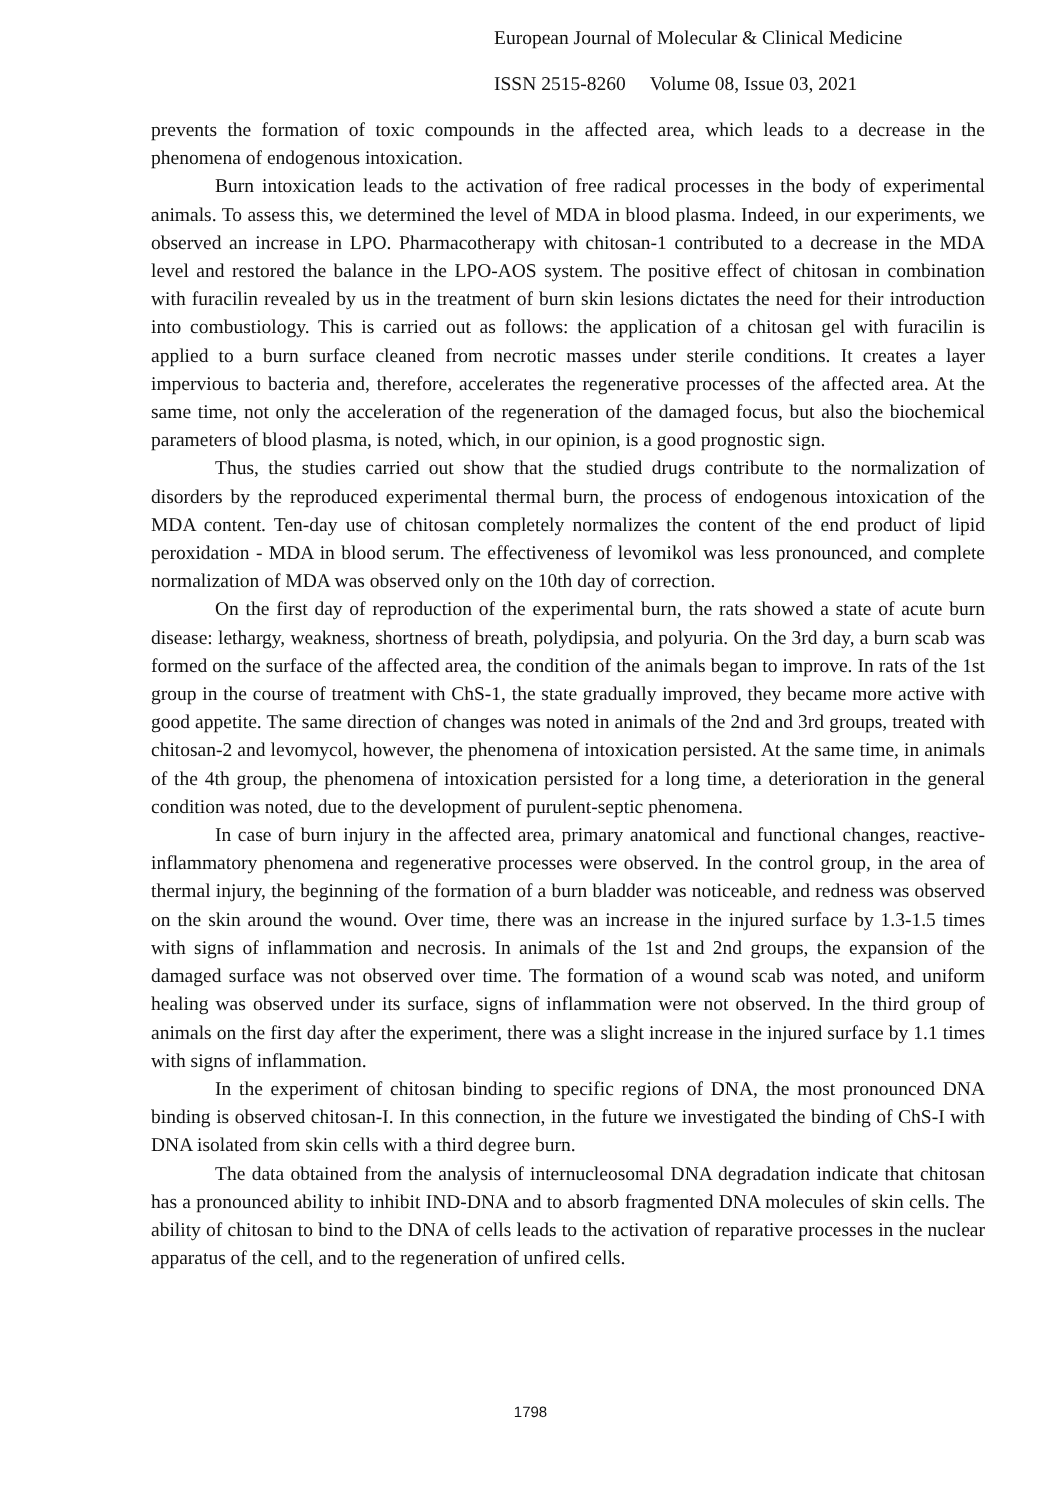European Journal of Molecular & Clinical Medicine
ISSN 2515-8260 Volume 08, Issue 03, 2021
prevents the formation of toxic compounds in the affected area, which leads to a decrease in the phenomena of endogenous intoxication.
Burn intoxication leads to the activation of free radical processes in the body of experimental animals. To assess this, we determined the level of MDA in blood plasma. Indeed, in our experiments, we observed an increase in LPO. Pharmacotherapy with chitosan-1 contributed to a decrease in the MDA level and restored the balance in the LPO-AOS system. The positive effect of chitosan in combination with furacilin revealed by us in the treatment of burn skin lesions dictates the need for their introduction into combustiology. This is carried out as follows: the application of a chitosan gel with furacilin is applied to a burn surface cleaned from necrotic masses under sterile conditions. It creates a layer impervious to bacteria and, therefore, accelerates the regenerative processes of the affected area. At the same time, not only the acceleration of the regeneration of the damaged focus, but also the biochemical parameters of blood plasma, is noted, which, in our opinion, is a good prognostic sign.
Thus, the studies carried out show that the studied drugs contribute to the normalization of disorders by the reproduced experimental thermal burn, the process of endogenous intoxication of the MDA content. Ten-day use of chitosan completely normalizes the content of the end product of lipid peroxidation - MDA in blood serum. The effectiveness of levomikol was less pronounced, and complete normalization of MDA was observed only on the 10th day of correction.
On the first day of reproduction of the experimental burn, the rats showed a state of acute burn disease: lethargy, weakness, shortness of breath, polydipsia, and polyuria. On the 3rd day, a burn scab was formed on the surface of the affected area, the condition of the animals began to improve. In rats of the 1st group in the course of treatment with ChS-1, the state gradually improved, they became more active with good appetite. The same direction of changes was noted in animals of the 2nd and 3rd groups, treated with chitosan-2 and levomycol, however, the phenomena of intoxication persisted. At the same time, in animals of the 4th group, the phenomena of intoxication persisted for a long time, a deterioration in the general condition was noted, due to the development of purulent-septic phenomena.
In case of burn injury in the affected area, primary anatomical and functional changes, reactive-inflammatory phenomena and regenerative processes were observed. In the control group, in the area of thermal injury, the beginning of the formation of a burn bladder was noticeable, and redness was observed on the skin around the wound. Over time, there was an increase in the injured surface by 1.3-1.5 times with signs of inflammation and necrosis. In animals of the 1st and 2nd groups, the expansion of the damaged surface was not observed over time. The formation of a wound scab was noted, and uniform healing was observed under its surface, signs of inflammation were not observed. In the third group of animals on the first day after the experiment, there was a slight increase in the injured surface by 1.1 times with signs of inflammation.
In the experiment of chitosan binding to specific regions of DNA, the most pronounced DNA binding is observed chitosan-I. In this connection, in the future we investigated the binding of ChS-I with DNA isolated from skin cells with a third degree burn.
The data obtained from the analysis of internucleosomal DNA degradation indicate that chitosan has a pronounced ability to inhibit IND-DNA and to absorb fragmented DNA molecules of skin cells. The ability of chitosan to bind to the DNA of cells leads to the activation of reparative processes in the nuclear apparatus of the cell, and to the regeneration of unfired cells.
1798